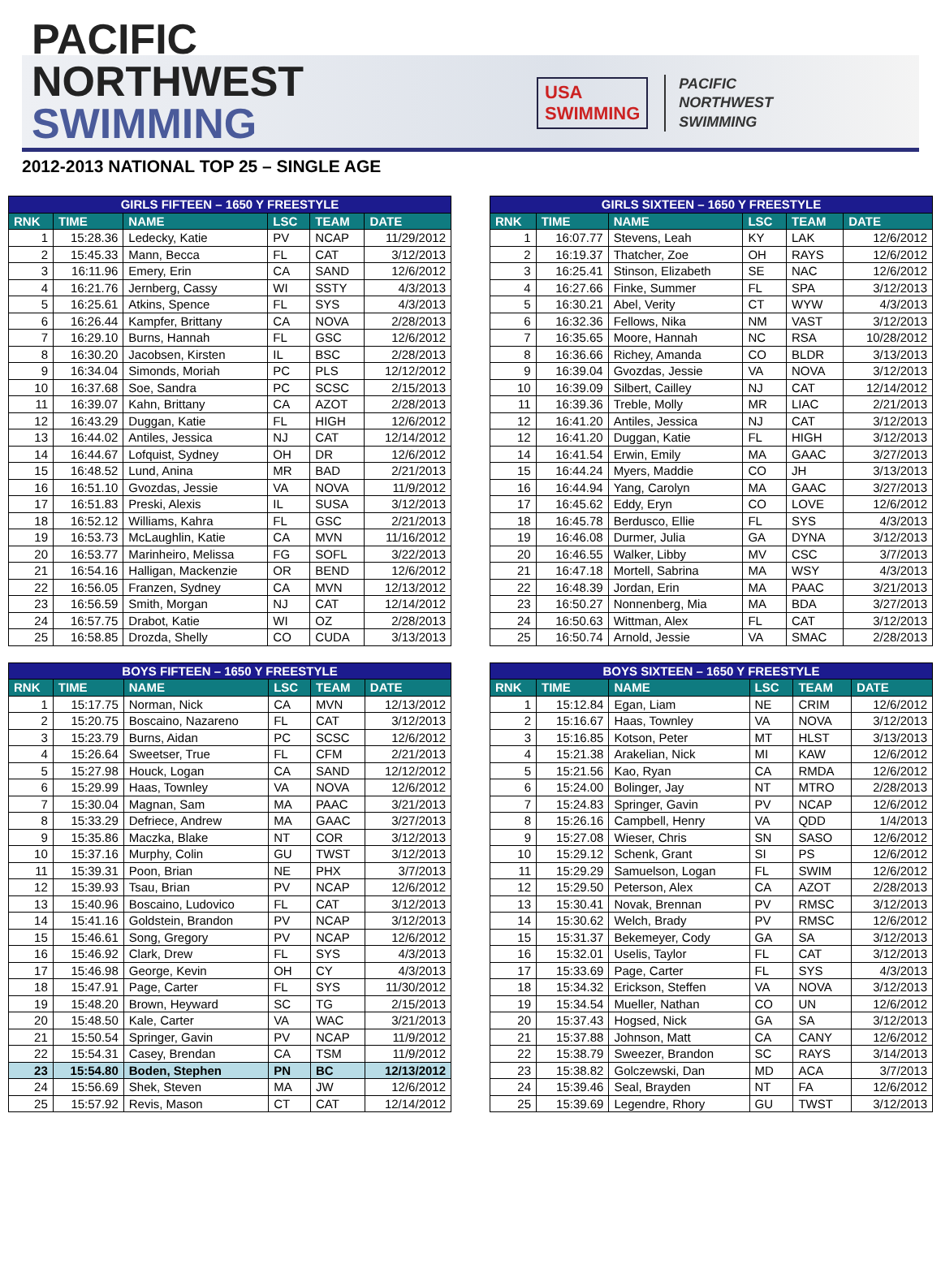PACIFIC
NORTHWEST SWIMMING
USA
SWIMMING
PACIFIC
NORTHWEST
SWIMMING
2012-2013 NATIONAL TOP 25 – SINGLE AGE
| GIRLS FIFTEEN – 1650 Y FREESTYLE | | | | | |
| --- | --- | --- | --- | --- | --- |
| RNK | TIME | NAME | LSC | TEAM | DATE |
| 1 | 15:28.36 | Ledecky, Katie | PV | NCAP | 11/29/2012 |
| 2 | 15:45.33 | Mann, Becca | FL | CAT | 3/12/2013 |
| 3 | 16:11.96 | Emery, Erin | CA | SAND | 12/6/2012 |
| 4 | 16:21.76 | Jernberg, Cassy | WI | SSTY | 4/3/2013 |
| 5 | 16:25.61 | Atkins, Spence | FL | SYS | 4/3/2013 |
| 6 | 16:26.44 | Kampfer, Brittany | CA | NOVA | 2/28/2013 |
| 7 | 16:29.10 | Burns, Hannah | FL | GSC | 12/6/2012 |
| 8 | 16:30.20 | Jacobsen, Kirsten | IL | BSC | 2/28/2013 |
| 9 | 16:34.04 | Simonds, Moriah | PC | PLS | 12/12/2012 |
| 10 | 16:37.68 | Soe, Sandra | PC | SCSC | 2/15/2013 |
| 11 | 16:39.07 | Kahn, Brittany | CA | AZOT | 2/28/2013 |
| 12 | 16:43.29 | Duggan, Katie | FL | HIGH | 12/6/2012 |
| 13 | 16:44.02 | Antiles, Jessica | NJ | CAT | 12/14/2012 |
| 14 | 16:44.67 | Lofquist, Sydney | OH | DR | 12/6/2012 |
| 15 | 16:48.52 | Lund, Anina | MR | BAD | 2/21/2013 |
| 16 | 16:51.10 | Gvozdas, Jessie | VA | NOVA | 11/9/2012 |
| 17 | 16:51.83 | Preski, Alexis | IL | SUSA | 3/12/2013 |
| 18 | 16:52.12 | Williams, Kahra | FL | GSC | 2/21/2013 |
| 19 | 16:53.73 | McLaughlin, Katie | CA | MVN | 11/16/2012 |
| 20 | 16:53.77 | Marinheiro, Melissa | FG | SOFL | 3/22/2013 |
| 21 | 16:54.16 | Halligan, Mackenzie | OR | BEND | 12/6/2012 |
| 22 | 16:56.05 | Franzen, Sydney | CA | MVN | 12/13/2012 |
| 23 | 16:56.59 | Smith, Morgan | NJ | CAT | 12/14/2012 |
| 24 | 16:57.75 | Drabot, Katie | WI | OZ | 2/28/2013 |
| 25 | 16:58.85 | Drozda, Shelly | CO | CUDA | 3/13/2013 |
| GIRLS SIXTEEN – 1650 Y FREESTYLE | | | | | |
| --- | --- | --- | --- | --- | --- |
| RNK | TIME | NAME | LSC | TEAM | DATE |
| 1 | 16:07.77 | Stevens, Leah | KY | LAK | 12/6/2012 |
| 2 | 16:19.37 | Thatcher, Zoe | OH | RAYS | 12/6/2012 |
| 3 | 16:25.41 | Stinson, Elizabeth | SE | NAC | 12/6/2012 |
| 4 | 16:27.66 | Finke, Summer | FL | SPA | 3/12/2013 |
| 5 | 16:30.21 | Abel, Verity | CT | WYW | 4/3/2013 |
| 6 | 16:32.36 | Fellows, Nika | NM | VAST | 3/12/2013 |
| 7 | 16:35.65 | Moore, Hannah | NC | RSA | 10/28/2012 |
| 8 | 16:36.66 | Richey, Amanda | CO | BLDR | 3/13/2013 |
| 9 | 16:39.04 | Gvozdas, Jessie | VA | NOVA | 3/12/2013 |
| 10 | 16:39.09 | Silbert, Cailley | NJ | CAT | 12/14/2012 |
| 11 | 16:39.36 | Treble, Molly | MR | LIAC | 2/21/2013 |
| 12 | 16:41.20 | Antiles, Jessica | NJ | CAT | 3/12/2013 |
| 12 | 16:41.20 | Duggan, Katie | FL | HIGH | 3/12/2013 |
| 14 | 16:41.54 | Erwin, Emily | MA | GAAC | 3/27/2013 |
| 15 | 16:44.24 | Myers, Maddie | CO | JH | 3/13/2013 |
| 16 | 16:44.94 | Yang, Carolyn | MA | GAAC | 3/27/2013 |
| 17 | 16:45.62 | Eddy, Eryn | CO | LOVE | 12/6/2012 |
| 18 | 16:45.78 | Berdusco, Ellie | FL | SYS | 4/3/2013 |
| 19 | 16:46.08 | Durmer, Julia | GA | DYNA | 3/12/2013 |
| 20 | 16:46.55 | Walker, Libby | MV | CSC | 3/7/2013 |
| 21 | 16:47.18 | Mortell, Sabrina | MA | WSY | 4/3/2013 |
| 22 | 16:48.39 | Jordan, Erin | MA | PAAC | 3/21/2013 |
| 23 | 16:50.27 | Nonnenberg, Mia | MA | BDA | 3/27/2013 |
| 24 | 16:50.63 | Wittman, Alex | FL | CAT | 3/12/2013 |
| 25 | 16:50.74 | Arnold, Jessie | VA | SMAC | 2/28/2013 |
| BOYS FIFTEEN – 1650 Y FREESTYLE | | | | | |
| --- | --- | --- | --- | --- | --- |
| RNK | TIME | NAME | LSC | TEAM | DATE |
| 1 | 15:17.75 | Norman, Nick | CA | MVN | 12/13/2012 |
| 2 | 15:20.75 | Boscaino, Nazareno | FL | CAT | 3/12/2013 |
| 3 | 15:23.79 | Burns, Aidan | PC | SCSC | 12/6/2012 |
| 4 | 15:26.64 | Sweetser, True | FL | CFM | 2/21/2013 |
| 5 | 15:27.98 | Houck, Logan | CA | SAND | 12/12/2012 |
| 6 | 15:29.99 | Haas, Townley | VA | NOVA | 12/6/2012 |
| 7 | 15:30.04 | Magnan, Sam | MA | PAAC | 3/21/2013 |
| 8 | 15:33.29 | Defriece, Andrew | MA | GAAC | 3/27/2013 |
| 9 | 15:35.86 | Maczka, Blake | NT | COR | 3/12/2013 |
| 10 | 15:37.16 | Murphy, Colin | GU | TWST | 3/12/2013 |
| 11 | 15:39.31 | Poon, Brian | NE | PHX | 3/7/2013 |
| 12 | 15:39.93 | Tsau, Brian | PV | NCAP | 12/6/2012 |
| 13 | 15:40.96 | Boscaino, Ludovico | FL | CAT | 3/12/2013 |
| 14 | 15:41.16 | Goldstein, Brandon | PV | NCAP | 3/12/2013 |
| 15 | 15:46.61 | Song, Gregory | PV | NCAP | 12/6/2012 |
| 16 | 15:46.92 | Clark, Drew | FL | SYS | 4/3/2013 |
| 17 | 15:46.98 | George, Kevin | OH | CY | 4/3/2013 |
| 18 | 15:47.91 | Page, Carter | FL | SYS | 11/30/2012 |
| 19 | 15:48.20 | Brown, Heyward | SC | TG | 2/15/2013 |
| 20 | 15:48.50 | Kale, Carter | VA | WAC | 3/21/2013 |
| 21 | 15:50.54 | Springer, Gavin | PV | NCAP | 11/9/2012 |
| 22 | 15:54.31 | Casey, Brendan | CA | TSM | 11/9/2012 |
| 23 | 15:54.80 | Boden, Stephen | PN | BC | 12/13/2012 |
| 24 | 15:56.69 | Shek, Steven | MA | JW | 12/6/2012 |
| 25 | 15:57.92 | Revis, Mason | CT | CAT | 12/14/2012 |
| BOYS SIXTEEN – 1650 Y FREESTYLE | | | | | |
| --- | --- | --- | --- | --- | --- |
| RNK | TIME | NAME | LSC | TEAM | DATE |
| 1 | 15:12.84 | Egan, Liam | NE | CRIM | 12/6/2012 |
| 2 | 15:16.67 | Haas, Townley | VA | NOVA | 3/12/2013 |
| 3 | 15:16.85 | Kotson, Peter | MT | HLST | 3/13/2013 |
| 4 | 15:21.38 | Arakelian, Nick | MI | KAW | 12/6/2012 |
| 5 | 15:21.56 | Kao, Ryan | CA | RMDA | 12/6/2012 |
| 6 | 15:24.00 | Bolinger, Jay | NT | MTRO | 2/28/2013 |
| 7 | 15:24.83 | Springer, Gavin | PV | NCAP | 12/6/2012 |
| 8 | 15:26.16 | Campbell, Henry | VA | QDD | 1/4/2013 |
| 9 | 15:27.08 | Wieser, Chris | SN | SASO | 12/6/2012 |
| 10 | 15:29.12 | Schenk, Grant | SI | PS | 12/6/2012 |
| 11 | 15:29.29 | Samuelson, Logan | FL | SWIM | 12/6/2012 |
| 12 | 15:29.50 | Peterson, Alex | CA | AZOT | 2/28/2013 |
| 13 | 15:30.41 | Novak, Brennan | PV | RMSC | 3/12/2013 |
| 14 | 15:30.62 | Welch, Brady | PV | RMSC | 12/6/2012 |
| 15 | 15:31.37 | Bekemeyer, Cody | GA | SA | 3/12/2013 |
| 16 | 15:32.01 | Uselis, Taylor | FL | CAT | 3/12/2013 |
| 17 | 15:33.69 | Page, Carter | FL | SYS | 4/3/2013 |
| 18 | 15:34.32 | Erickson, Steffen | VA | NOVA | 3/12/2013 |
| 19 | 15:34.54 | Mueller, Nathan | CO | UN | 12/6/2012 |
| 20 | 15:37.43 | Hogsed, Nick | GA | SA | 3/12/2013 |
| 21 | 15:37.88 | Johnson, Matt | CA | CANY | 12/6/2012 |
| 22 | 15:38.79 | Sweezer, Brandon | SC | RAYS | 3/14/2013 |
| 23 | 15:38.82 | Golczewski, Dan | MD | ACA | 3/7/2013 |
| 24 | 15:39.46 | Seal, Brayden | NT | FA | 12/6/2012 |
| 25 | 15:39.69 | Legendre, Rhory | GU | TWST | 3/12/2013 |